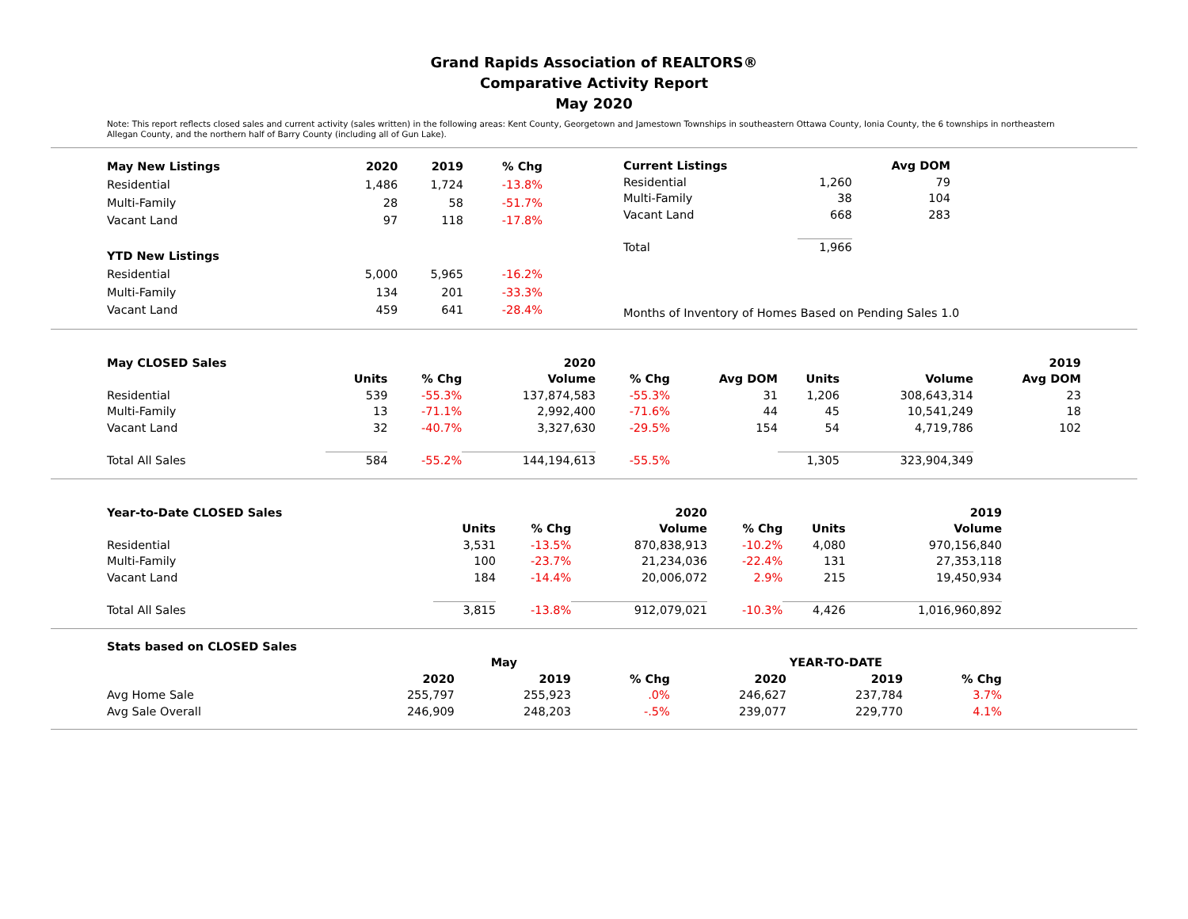Grand Rapids Association of REALTORS®
Comparative Activity Report
May 2020
Note: This report reflects closed sales and current activity (sales written) in the following areas: Kent County, Georgetown and Jamestown Townships in southeastern Ottawa County, Ionia County, the 6 townships in northeastern Allegan County, and the northern half of Barry County (including all of Gun Lake).
| May New Listings | 2020 | 2019 | % Chg |
| --- | --- | --- | --- |
| Residential | 1,486 | 1,724 | -13.8% |
| Multi-Family | 28 | 58 | -51.7% |
| Vacant Land | 97 | 118 | -17.8% |
| YTD New Listings | | | |
| Residential | 5,000 | 5,965 | -16.2% |
| Multi-Family | 134 | 201 | -33.3% |
| Vacant Land | 459 | 641 | -28.4% |
| Current Listings | | Avg DOM |
| Residential | 1,260 | 79 |
| Multi-Family | 38 | 104 |
| Vacant Land | 668 | 283 |
| Total | 1,966 | |
Months of Inventory of Homes Based on Pending Sales 1.0
| May CLOSED Sales | | | 2020 | | | | | 2019 | |
| | Units | % Chg | Volume | % Chg | Avg DOM | Units | Volume | Avg DOM | |
| Residential | 539 | -55.3% | 137,874,583 | -55.3% | 31 | 1,206 | 308,643,314 | 23 | |
| Multi-Family | 13 | -71.1% | 2,992,400 | -71.6% | 44 | 45 | 10,541,249 | 18 | |
| Vacant Land | 32 | -40.7% | 3,327,630 | -29.5% | 154 | 54 | 4,719,786 | 102 | |
| Total All Sales | 584 | -55.2% | 144,194,613 | -55.5% | | 1,305 | 323,904,349 | | |
| Year-to-Date CLOSED Sales | | | 2020 | | | 2019 |
| | Units | % Chg | Volume | % Chg | Units | Volume |
| Residential | 3,531 | -13.5% | 870,838,913 | -10.2% | 4,080 | 970,156,840 |
| Multi-Family | 100 | -23.7% | 21,234,036 | -22.4% | 131 | 27,353,118 |
| Vacant Land | 184 | -14.4% | 20,006,072 | 2.9% | 215 | 19,450,934 |
| Total All Sales | 3,815 | -13.8% | 912,079,021 | -10.3% | 4,426 | 1,016,960,892 |
| Stats based on CLOSED Sales | | | | | | |
| --- | --- | --- | --- | --- | --- | --- |
| | May | | | YEAR-TO-DATE | | |
| | 2020 | 2019 | % Chg | 2020 | 2019 | % Chg |
| Avg Home Sale | 255,797 | 255,923 | .0% | 246,627 | 237,784 | 3.7% |
| Avg Sale Overall | 246,909 | 248,203 | -.5% | 239,077 | 229,770 | 4.1% |